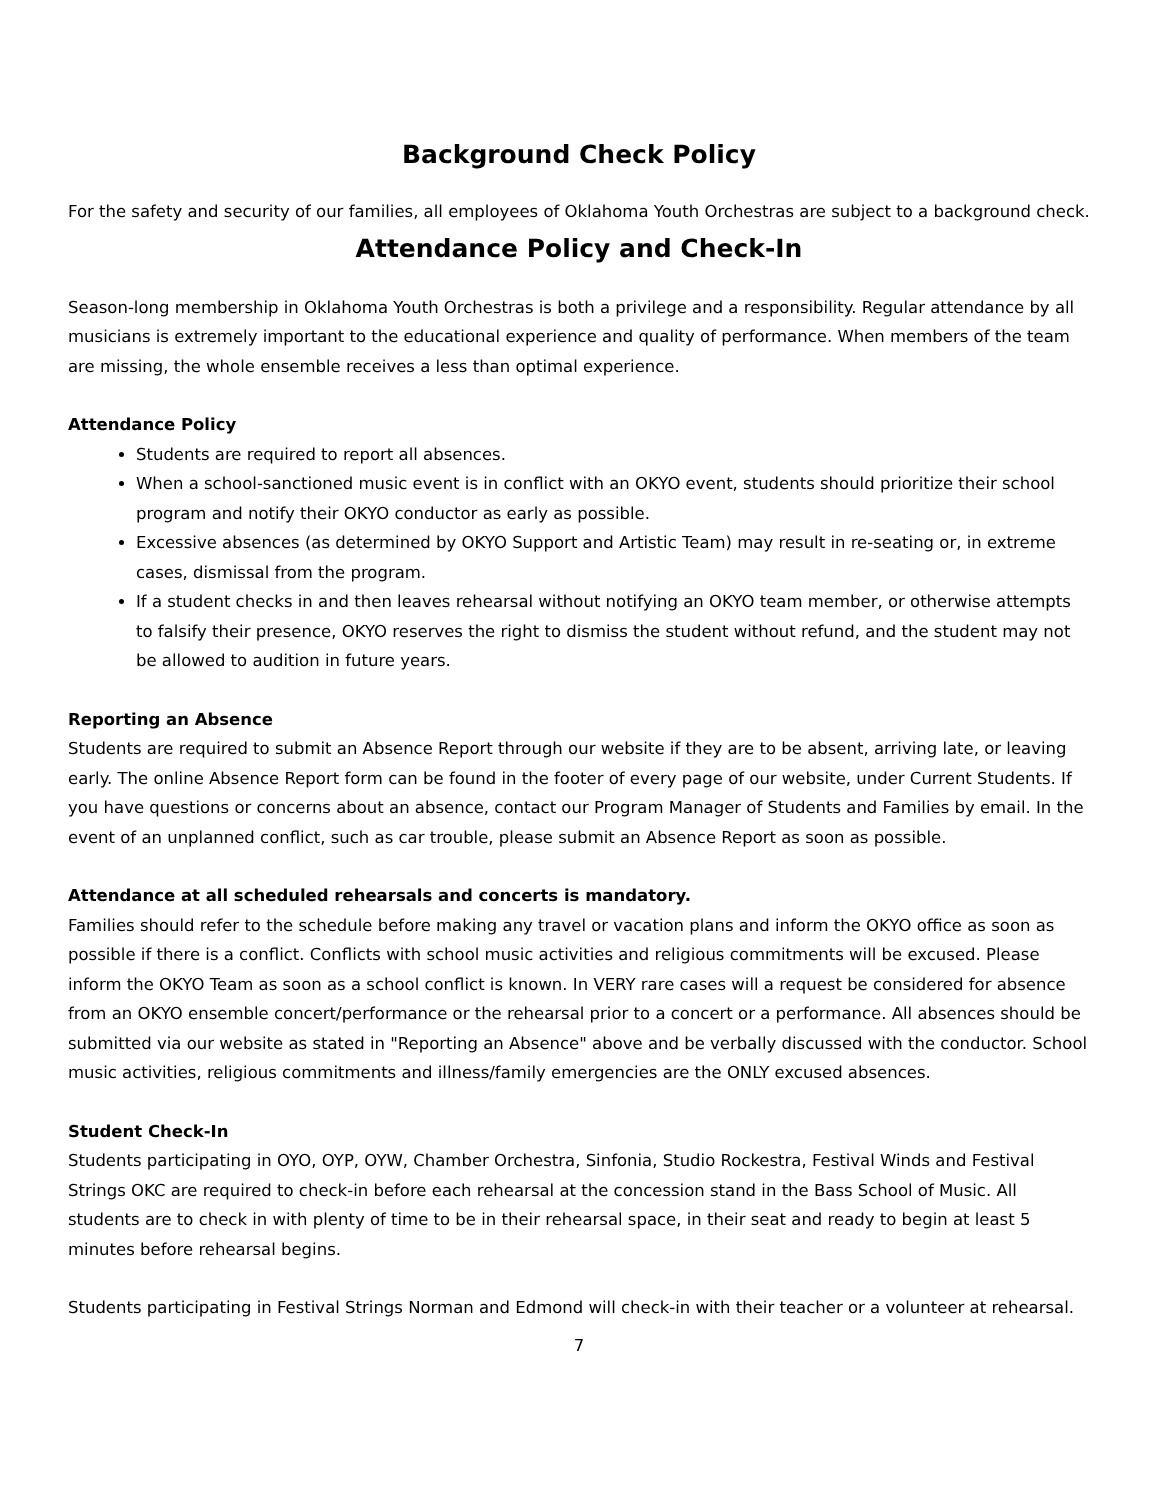Background Check Policy
For the safety and security of our families, all employees of Oklahoma Youth Orchestras are subject to a background check.
Attendance Policy and Check-In
Season-long membership in Oklahoma Youth Orchestras is both a privilege and a responsibility. Regular attendance by all musicians is extremely important to the educational experience and quality of performance. When members of the team are missing, the whole ensemble receives a less than optimal experience.
Attendance Policy
Students are required to report all absences.
When a school-sanctioned music event is in conflict with an OKYO event, students should prioritize their school program and notify their OKYO conductor as early as possible.
Excessive absences (as determined by OKYO Support and Artistic Team) may result in re-seating or, in extreme cases, dismissal from the program.
If a student checks in and then leaves rehearsal without notifying an OKYO team member, or otherwise attempts to falsify their presence, OKYO reserves the right to dismiss the student without refund, and the student may not be allowed to audition in future years.
Reporting an Absence
Students are required to submit an Absence Report through our website if they are to be absent, arriving late, or leaving early. The online Absence Report form can be found in the footer of every page of our website, under Current Students. If you have questions or concerns about an absence, contact our Program Manager of Students and Families by email. In the event of an unplanned conflict, such as car trouble, please submit an Absence Report as soon as possible.
Attendance at all scheduled rehearsals and concerts is mandatory.
Families should refer to the schedule before making any travel or vacation plans and inform the OKYO office as soon as possible if there is a conflict. Conflicts with school music activities and religious commitments will be excused. Please inform the OKYO Team as soon as a school conflict is known. In VERY rare cases will a request be considered for absence from an OKYO ensemble concert/performance or the rehearsal prior to a concert or a performance. All absences should be submitted via our website as stated in "Reporting an Absence" above and be verbally discussed with the conductor. School music activities, religious commitments and illness/family emergencies are the ONLY excused absences.
Student Check-In
Students participating in OYO, OYP, OYW, Chamber Orchestra, Sinfonia, Studio Rockestra, Festival Winds and Festival Strings OKC are required to check-in before each rehearsal at the concession stand in the Bass School of Music. All students are to check in with plenty of time to be in their rehearsal space, in their seat and ready to begin at least 5 minutes before rehearsal begins.
Students participating in Festival Strings Norman and Edmond will check-in with their teacher or a volunteer at rehearsal.
7